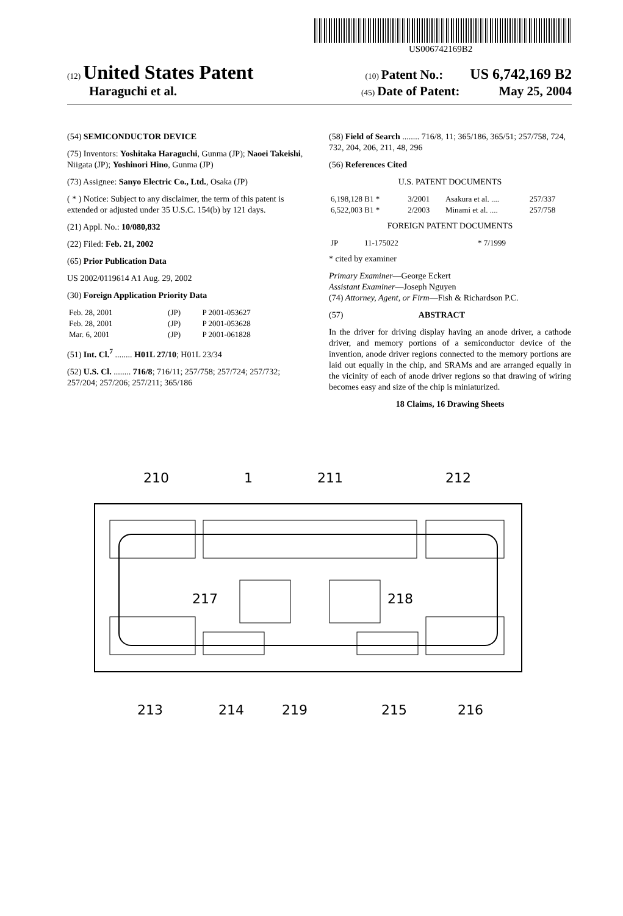US006742169B2
(12) United States Patent (10) Patent No.: US 6,742,169 B2
Haraguchi et al. (45) Date of Patent: May 25, 2004
(54) SEMICONDUCTOR DEVICE
(75) Inventors: Yoshitaka Haraguchi, Gunma (JP); Naoei Takeishi, Niigata (JP); Yoshinori Hino, Gunma (JP)
(73) Assignee: Sanyo Electric Co., Ltd., Osaka (JP)
( * ) Notice: Subject to any disclaimer, the term of this patent is extended or adjusted under 35 U.S.C. 154(b) by 121 days.
(21) Appl. No.: 10/080,832
(22) Filed: Feb. 21, 2002
(65) Prior Publication Data
US 2002/0119614 A1 Aug. 29, 2002
(30) Foreign Application Priority Data
| Feb. 28, 2001 | (JP) | P 2001-053627 |
| Feb. 28, 2001 | (JP) | P 2001-053628 |
| Mar. 6, 2001 | (JP) | P 2001-061828 |
(51) Int. Cl.<sup>7</sup> ........ H01L 27/10; H01L 23/34
(52) U.S. Cl. ........ 716/8; 716/11; 257/758; 257/724; 257/732; 257/204; 257/206; 257/211; 365/186
(58) Field of Search ........ 716/8, 11; 365/186, 365/51; 257/758, 724, 732, 204, 206, 211, 48, 296
(56) References Cited
U.S. PATENT DOCUMENTS
| 6,198,128 B1 * | 3/2001 | Asakura et al. .... | 257/337 |
| 6,522,003 B1 * | 2/2003 | Minami et al. .... | 257/758 |
FOREIGN PATENT DOCUMENTS
| JP | 11-175022 | * 7/1999 |
* cited by examiner
Primary Examiner—George Eckert
Assistant Examiner—Joseph Nguyen
(74) Attorney, Agent, or Firm—Fish & Richardson P.C.
(57) ABSTRACT
In the driver for driving display having an anode driver, a cathode driver, and memory portions of a semiconductor device of the invention, anode driver regions connected to the memory portions are laid out equally in the chip, and SRAMs and are arranged equally in the vicinity of each of anode driver regions so that drawing of wiring becomes easy and size of the chip is miniaturized.
18 Claims, 16 Drawing Sheets
210
1
211
212
217
218
213
214
219
215
216